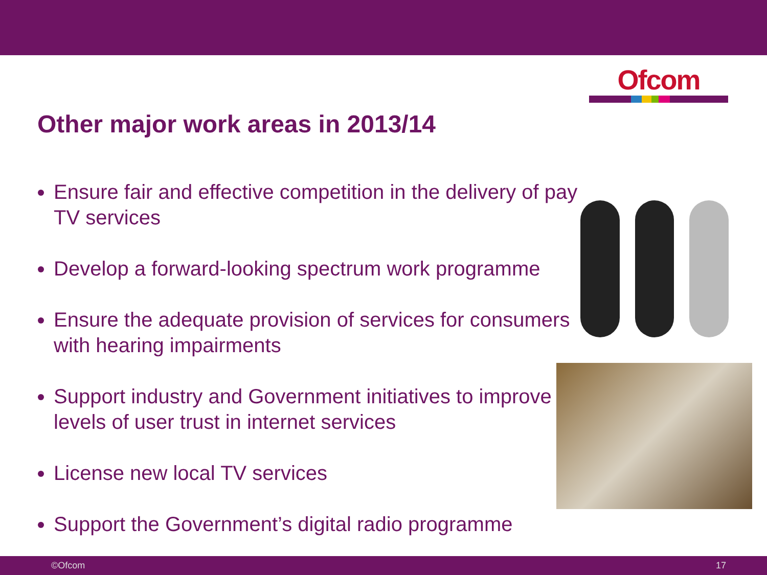Ofcom
Other major work areas in 2013/14
Ensure fair and effective competition in the delivery of pay TV services
Develop a forward-looking spectrum work programme
Ensure the adequate provision of services for consumers with hearing impairments
Support industry and Government initiatives to improve levels of user trust in internet services
License new local TV services
Support the Government’s digital radio programme
©Ofcom 17